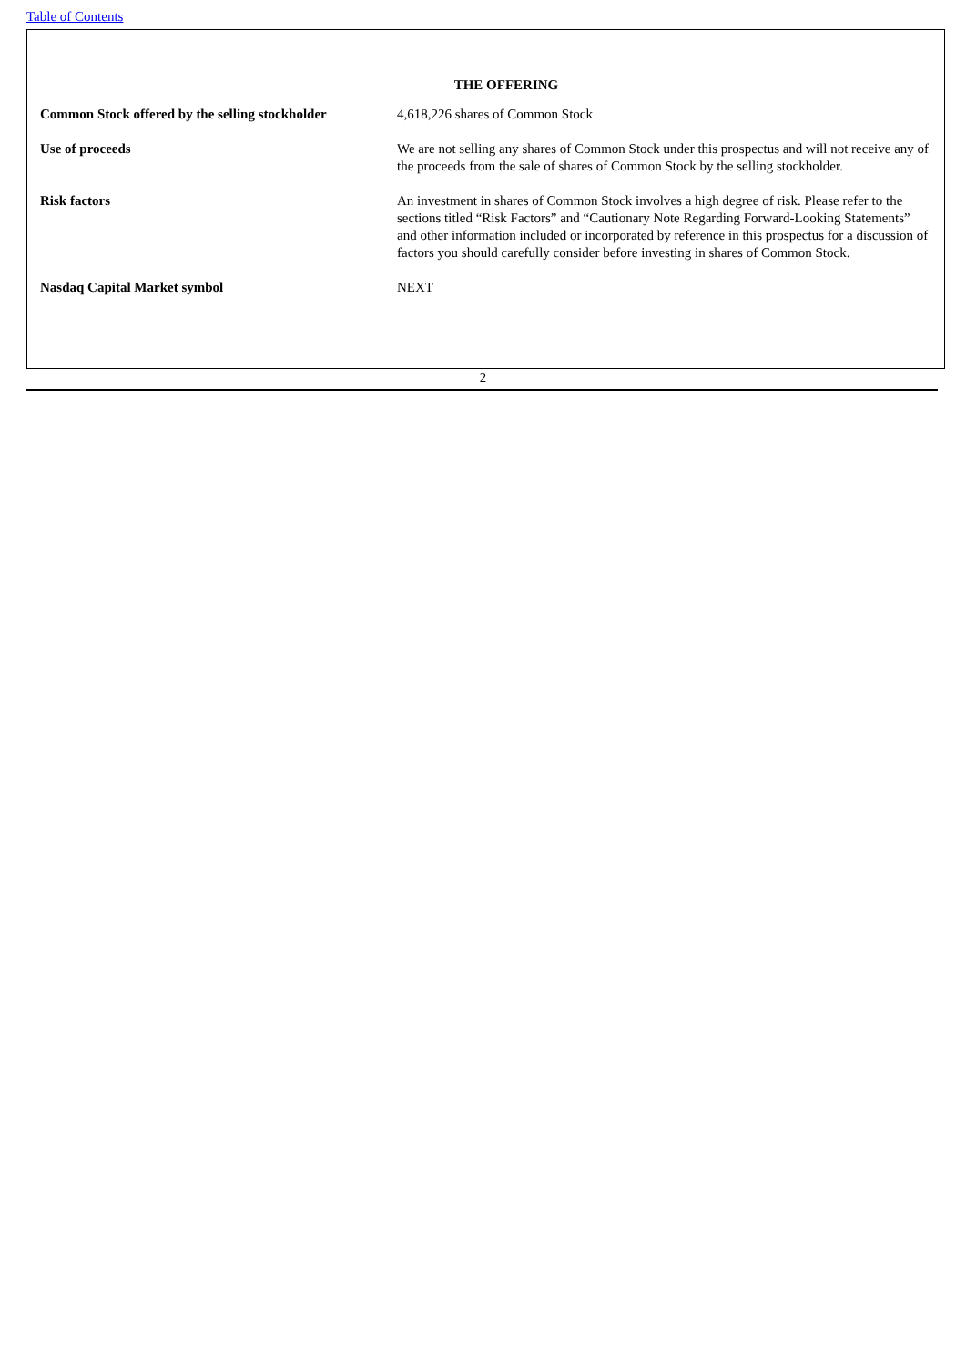Table of Contents
THE OFFERING
| Common Stock offered by the selling stockholder | 4,618,226 shares of Common Stock |
| Use of proceeds | We are not selling any shares of Common Stock under this prospectus and will not receive any of the proceeds from the sale of shares of Common Stock by the selling stockholder. |
| Risk factors | An investment in shares of Common Stock involves a high degree of risk. Please refer to the sections titled “Risk Factors” and “Cautionary Note Regarding Forward-Looking Statements” and other information included or incorporated by reference in this prospectus for a discussion of factors you should carefully consider before investing in shares of Common Stock. |
| Nasdaq Capital Market symbol | NEXT |
2